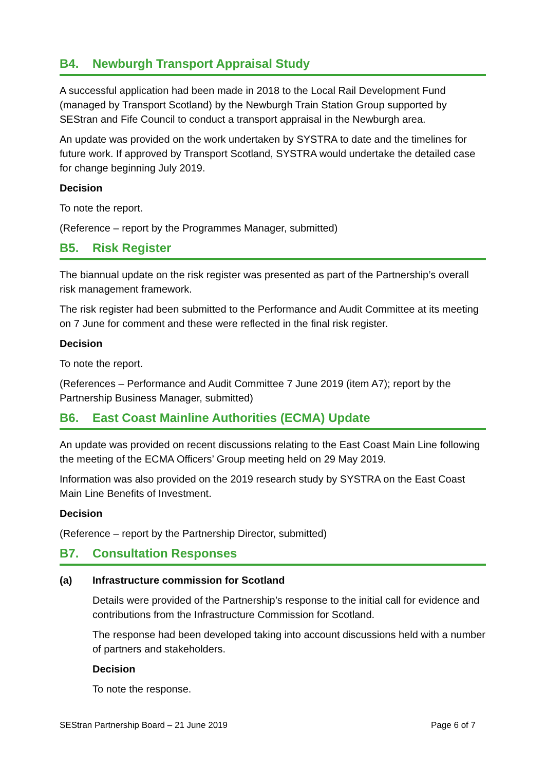B4. Newburgh Transport Appraisal Study
A successful application had been made in 2018 to the Local Rail Development Fund (managed by Transport Scotland) by the Newburgh Train Station Group supported by SEStran and Fife Council to conduct a transport appraisal in the Newburgh area.
An update was provided on the work undertaken by SYSTRA to date and the timelines for future work. If approved by Transport Scotland, SYSTRA would undertake the detailed case for change beginning July 2019.
Decision
To note the report.
(Reference – report by the Programmes Manager, submitted)
B5. Risk Register
The biannual update on the risk register was presented as part of the Partnership’s overall risk management framework.
The risk register had been submitted to the Performance and Audit Committee at its meeting on 7 June for comment and these were reflected in the final risk register.
Decision
To note the report.
(References – Performance and Audit Committee 7 June 2019 (item A7); report by the Partnership Business Manager, submitted)
B6. East Coast Mainline Authorities (ECMA) Update
An update was provided on recent discussions relating to the East Coast Main Line following the meeting of the ECMA Officers’ Group meeting held on 29 May 2019.
Information was also provided on the 2019 research study by SYSTRA on the East Coast Main Line Benefits of Investment.
Decision
(Reference – report by the Partnership Director, submitted)
B7. Consultation Responses
(a) Infrastructure commission for Scotland
Details were provided of the Partnership’s response to the initial call for evidence and contributions from the Infrastructure Commission for Scotland.
The response had been developed taking into account discussions held with a number of partners and stakeholders.
Decision
To note the response.
SEStran Partnership Board – 21 June 2019 Page 6 of 7